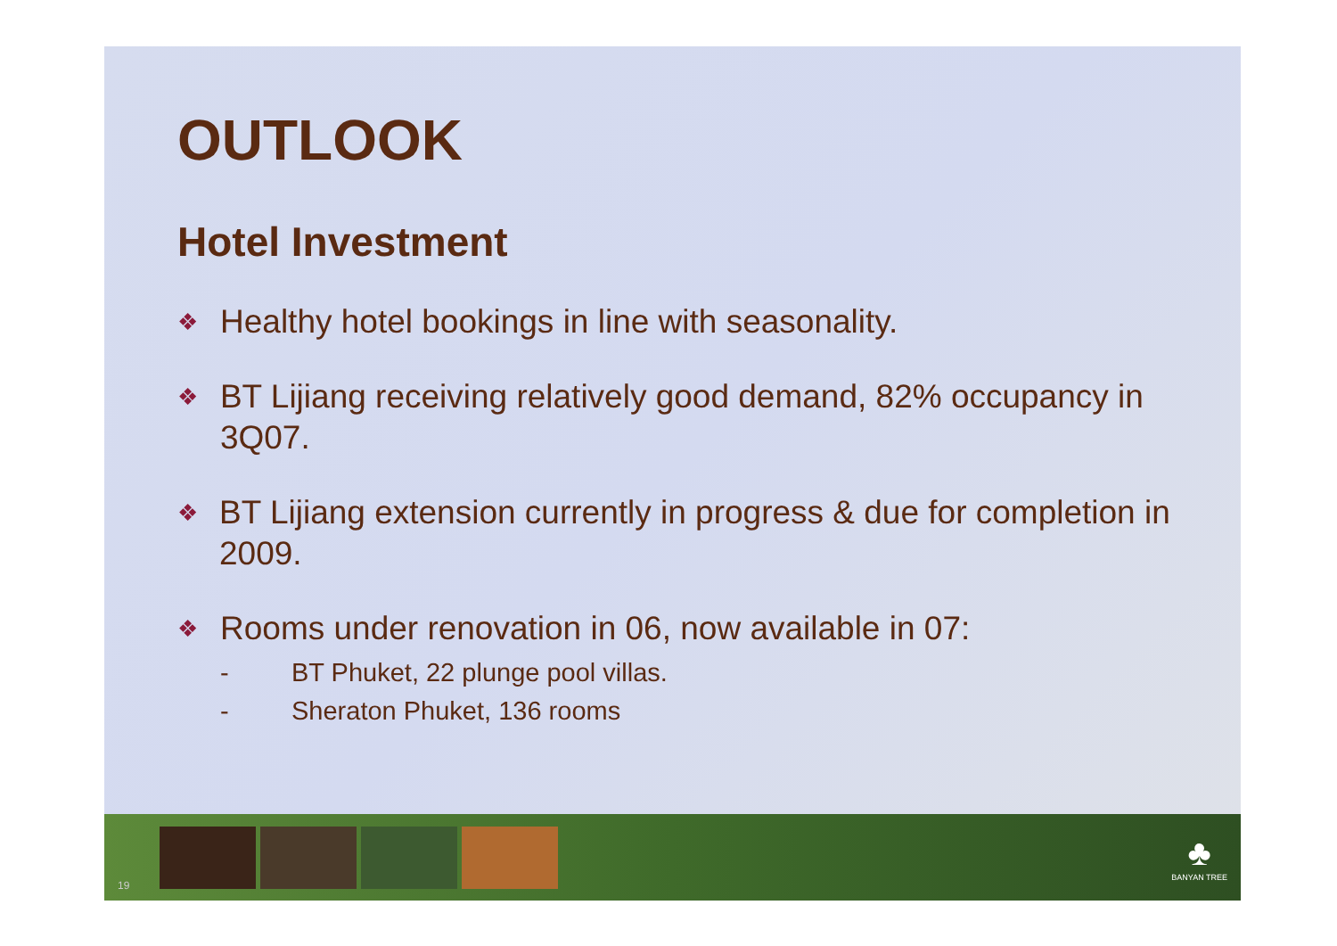OUTLOOK
Hotel Investment
❖ Healthy hotel bookings in line with seasonality.
❖ BT Lijiang receiving relatively good demand, 82% occupancy in 3Q07.
❖ BT Lijiang extension currently in progress & due for completion in 2009.
❖ Rooms under renovation in 06, now available in 07:
- BT Phuket, 22 plunge pool villas.
- Sheraton Phuket, 136 rooms
19
♣
BANYAN TREE